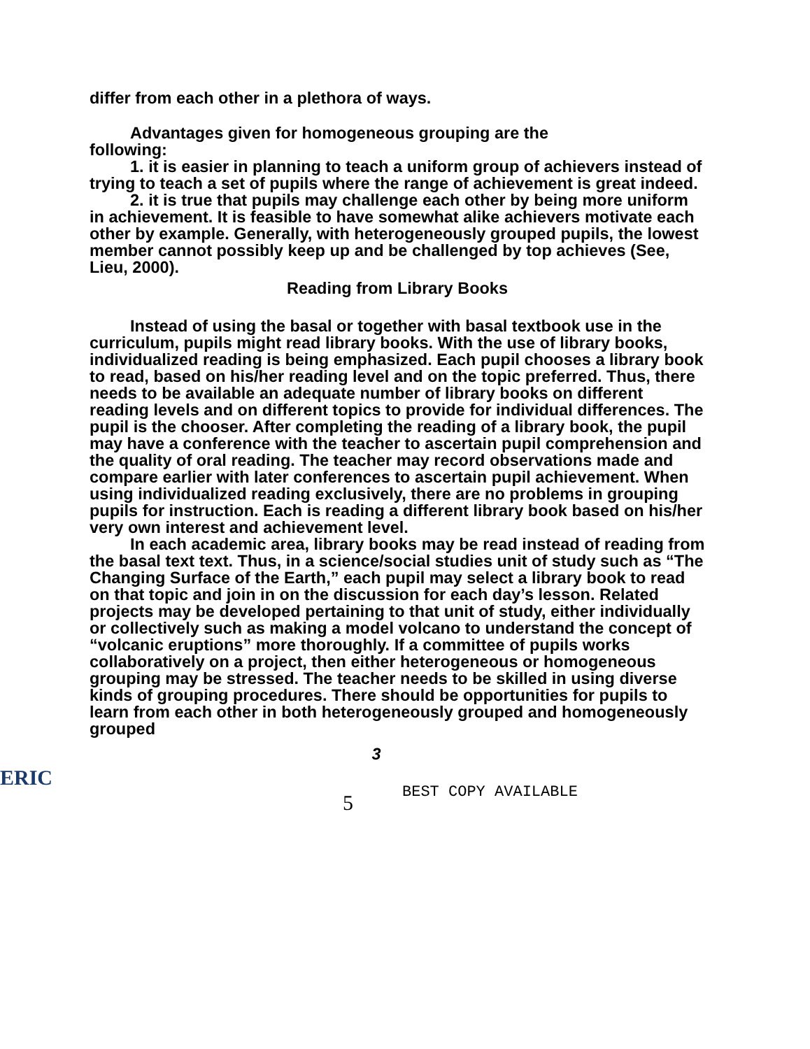differ from each other in a plethora of ways.
Advantages given for homogeneous grouping are the
following:
1. it is easier in planning to teach a uniform group of achievers instead of trying to teach a set of pupils where the range of achievement is great indeed.
2. it is true that pupils may challenge each other by being more uniform in achievement. It is feasible to have somewhat alike achievers motivate each other by example. Generally, with heterogeneously grouped pupils, the lowest member cannot possibly keep up and be challenged by top achieves (See, Lieu, 2000).
Reading from Library Books
Instead of using the basal or together with basal textbook use in the curriculum, pupils might read library books. With the use of library books, individualized reading is being emphasized. Each pupil chooses a library book to read, based on his/her reading level and on the topic preferred. Thus, there needs to be available an adequate number of library books on different reading levels and on different topics to provide for individual differences. The pupil is the chooser. After completing the reading of a library book, the pupil may have a conference with the teacher to ascertain pupil comprehension and the quality of oral reading. The teacher may record observations made and compare earlier with later conferences to ascertain pupil achievement. When using individualized reading exclusively, there are no problems in grouping pupils for instruction. Each is reading a different library book based on his/her very own interest and achievement level.
In each academic area, library books may be read instead of reading from the basal text text. Thus, in a science/social studies unit of study such as “The Changing Surface of the Earth,” each pupil may select a library book to read on that topic and join in on the discussion for each day’s lesson. Related projects may be developed pertaining to that unit of study, either individually or collectively such as making a model volcano to understand the concept of “volcanic eruptions” more thoroughly. If a committee of pupils works collaboratively on a project, then either heterogeneous or homogeneous grouping may be stressed. The teacher needs to be skilled in using diverse kinds of grouping procedures. There should be opportunities for pupils to learn from each other in both heterogeneously grouped and homogeneously grouped
3
ERIC
5 BEST COPY AVAILABLE